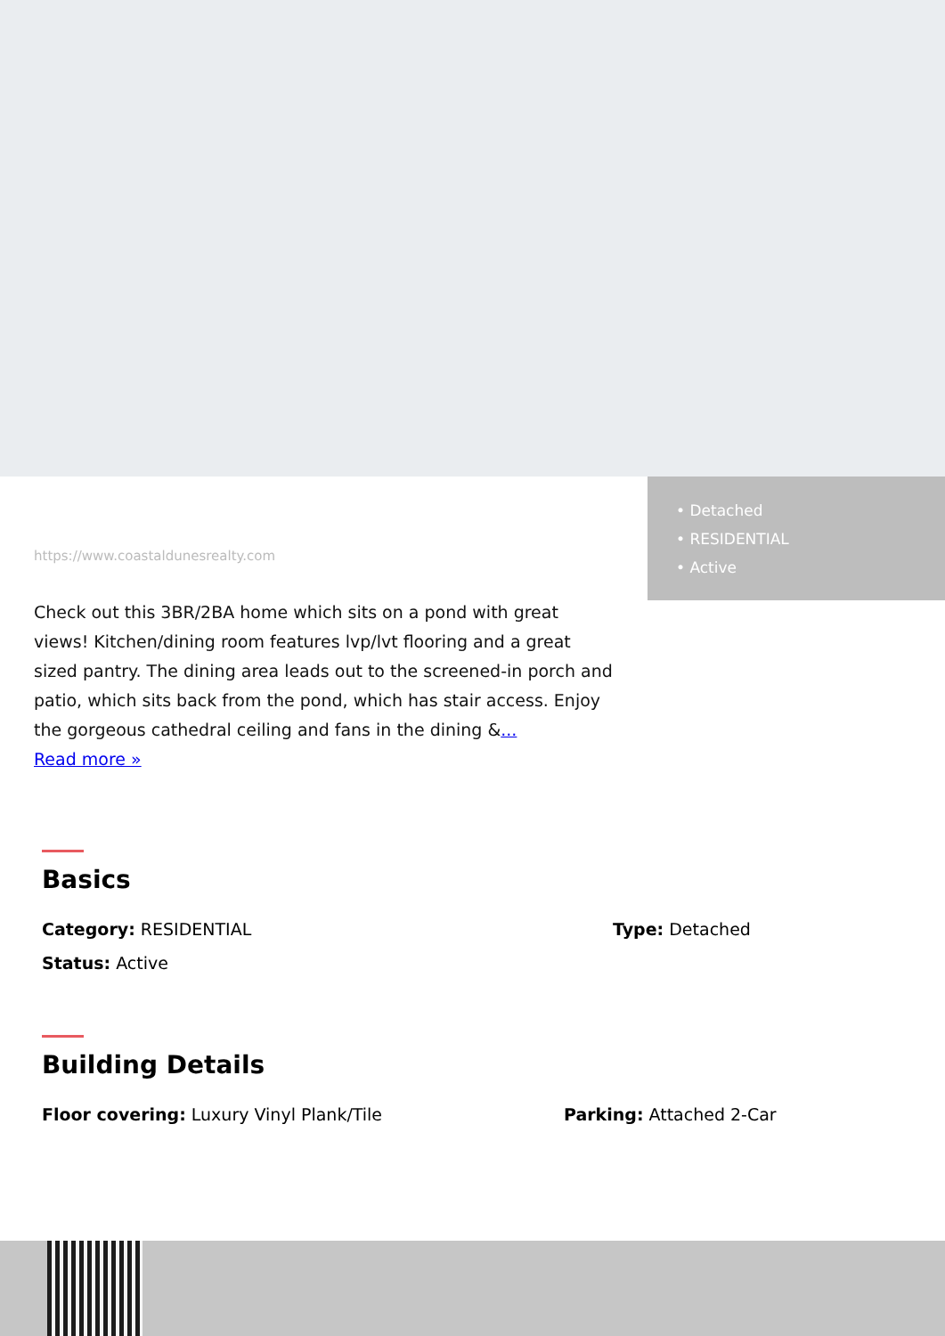https://www.coastaldunesrealty.com
Check out this 3BR/2BA home which sits on a pond with great views! Kitchen/dining room features lvp/lvt flooring and a great sized pantry. The dining area leads out to the screened-in porch and patio, which sits back from the pond, which has stair access. Enjoy the gorgeous cathedral ceiling and fans in the dining &...
Read more »
• Detached
• RESIDENTIAL
• Active
Basics
Category: RESIDENTIAL Type: Detached
Status: Active
Building Details
Floor covering: Luxury Vinyl Plank/Tile
Parking: Attached 2-Car